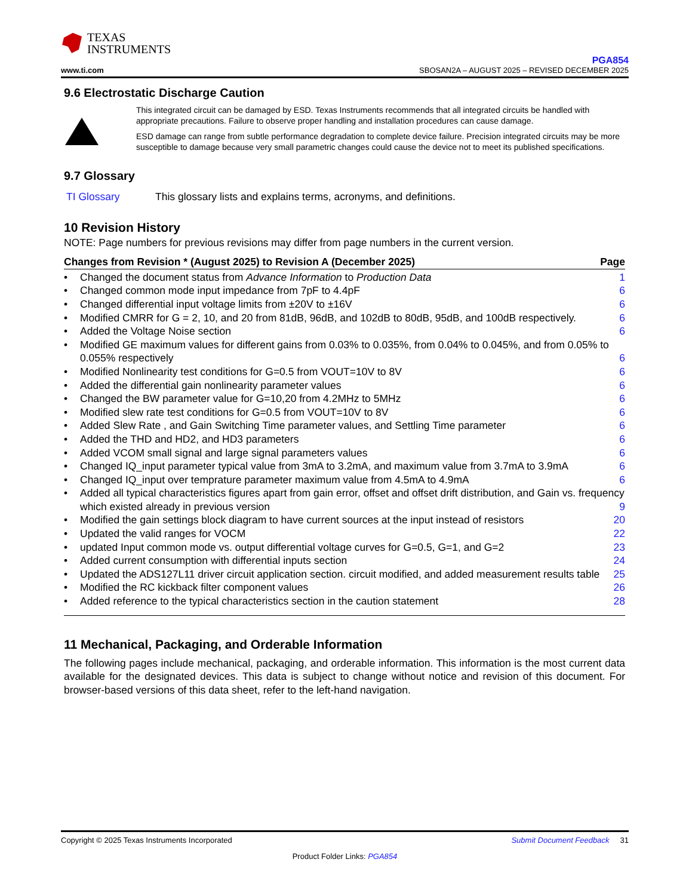TEXAS
INSTRUMENTS
www.ti.com
PGA854
SBOSAN2A – AUGUST 2025 – REVISED DECEMBER 2025
9.6 Electrostatic Discharge Caution
This integrated circuit can be damaged by ESD. Texas Instruments recommends that all integrated circuits be handled with appropriate precautions. Failure to observe proper handling and installation procedures can cause damage.
ESD damage can range from subtle performance degradation to complete device failure. Precision integrated circuits may be more susceptible to damage because very small parametric changes could cause the device not to meet its published specifications.
9.7 Glossary
TI Glossary This glossary lists and explains terms, acronyms, and definitions.
10 Revision History
NOTE: Page numbers for previous revisions may differ from page numbers in the current version.
Changes from Revision * (August 2025) to Revision A (December 2025) Page
• Changed the document status from Advance Information to Production Data 1
• Changed common mode input impedance from 7pF to 4.4pF 6
• Changed differential input voltage limits from ±20V to ±16V 6
• Modified CMRR for G = 2, 10, and 20 from 81dB, 96dB, and 102dB to 80dB, 95dB, and 100dB respectively. 6
• Added the Voltage Noise section 6
• Modified GE maximum values for different gains from 0.03% to 0.035%, from 0.04% to 0.045%, and from 0.05% to 0.055% respectively 6
• Modified Nonlinearity test conditions for G=0.5 from VOUT=10V to 8V 6
• Added the differential gain nonlinearity parameter values 6
• Changed the BW parameter value for G=10,20 from 4.2MHz to 5MHz 6
• Modified slew rate test conditions for G=0.5 from VOUT=10V to 8V 6
• Added Slew Rate , and Gain Switching Time parameter values, and Settling Time parameter 6
• Added the THD and HD2, and HD3 parameters 6
• Added VCOM small signal and large signal parameters values 6
• Changed IQ_input parameter typical value from 3mA to 3.2mA, and maximum value from 3.7mA to 3.9mA 6
• Changed IQ_input over temprature parameter maximum value from 4.5mA to 4.9mA 6
• Added all typical characteristics figures apart from gain error, offset and offset drift distribution, and Gain vs. frequency which existed already in previous version 9
• Modified the gain settings block diagram to have current sources at the input instead of resistors 20
• Updated the valid ranges for VOCM 22
• updated Input common mode vs. output differential voltage curves for G=0.5, G=1, and G=2 23
• Added current consumption with differential inputs section 24
• Updated the ADS127L11 driver circuit application section. circuit modified, and added measurement results table 25
• Modified the RC kickback filter component values 26
• Added reference to the typical characteristics section in the caution statement 28
11 Mechanical, Packaging, and Orderable Information
The following pages include mechanical, packaging, and orderable information. This information is the most current data available for the designated devices. This data is subject to change without notice and revision of this document. For browser-based versions of this data sheet, refer to the left-hand navigation.
Copyright © 2025 Texas Instruments Incorporated Submit Document Feedback 31
Product Folder Links: PGA854